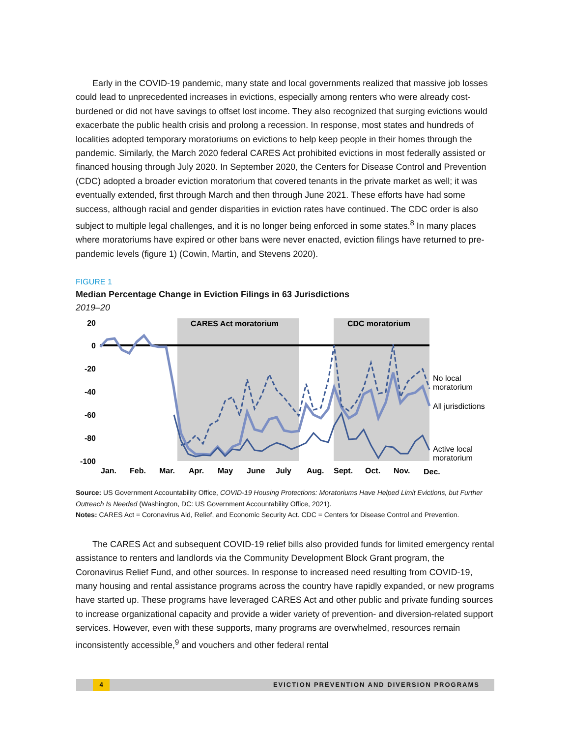Early in the COVID-19 pandemic, many state and local governments realized that massive job losses could lead to unprecedented increases in evictions, especially among renters who were already cost-burdened or did not have savings to offset lost income. They also recognized that surging evictions would exacerbate the public health crisis and prolong a recession. In response, most states and hundreds of localities adopted temporary moratoriums on evictions to help keep people in their homes through the pandemic. Similarly, the March 2020 federal CARES Act prohibited evictions in most federally assisted or financed housing through July 2020. In September 2020, the Centers for Disease Control and Prevention (CDC) adopted a broader eviction moratorium that covered tenants in the private market as well; it was eventually extended, first through March and then through June 2021. These efforts have had some success, although racial and gender disparities in eviction rates have continued. The CDC order is also subject to multiple legal challenges, and it is no longer being enforced in some states.<sup>8</sup> In many places where moratoriums have expired or other bans were never enacted, eviction filings have returned to pre-pandemic levels (figure 1) (Cowin, Martin, and Stevens 2020).
FIGURE 1
Median Percentage Change in Eviction Filings in 63 Jurisdictions
2019–20
CARES Act moratorium
CDC moratorium
20
0
-20
-40
-60
-80
-100
Jan.
Feb.
Mar.
Apr.
May
June
July
Aug.
Sept.
Oct.
Nov.
Dec.
No local
moratorium
All jurisdictions
Active local
moratorium
Source: US Government Accountability Office, COVID-19 Housing Protections: Moratoriums Have Helped Limit Evictions, but Further Outreach Is Needed (Washington, DC: US Government Accountability Office, 2021).
Notes: CARES Act = Coronavirus Aid, Relief, and Economic Security Act. CDC = Centers for Disease Control and Prevention.
The CARES Act and subsequent COVID-19 relief bills also provided funds for limited emergency rental assistance to renters and landlords via the Community Development Block Grant program, the Coronavirus Relief Fund, and other sources. In response to increased need resulting from COVID-19, many housing and rental assistance programs across the country have rapidly expanded, or new programs have started up. These programs have leveraged CARES Act and other public and private funding sources to increase organizational capacity and provide a wider variety of prevention- and diversion-related support services. However, even with these supports, many programs are overwhelmed, resources remain inconsistently accessible,<sup>9</sup> and vouchers and other federal rental
4 EVICTION PREVENTION AND DIVERSION PROGRAMS